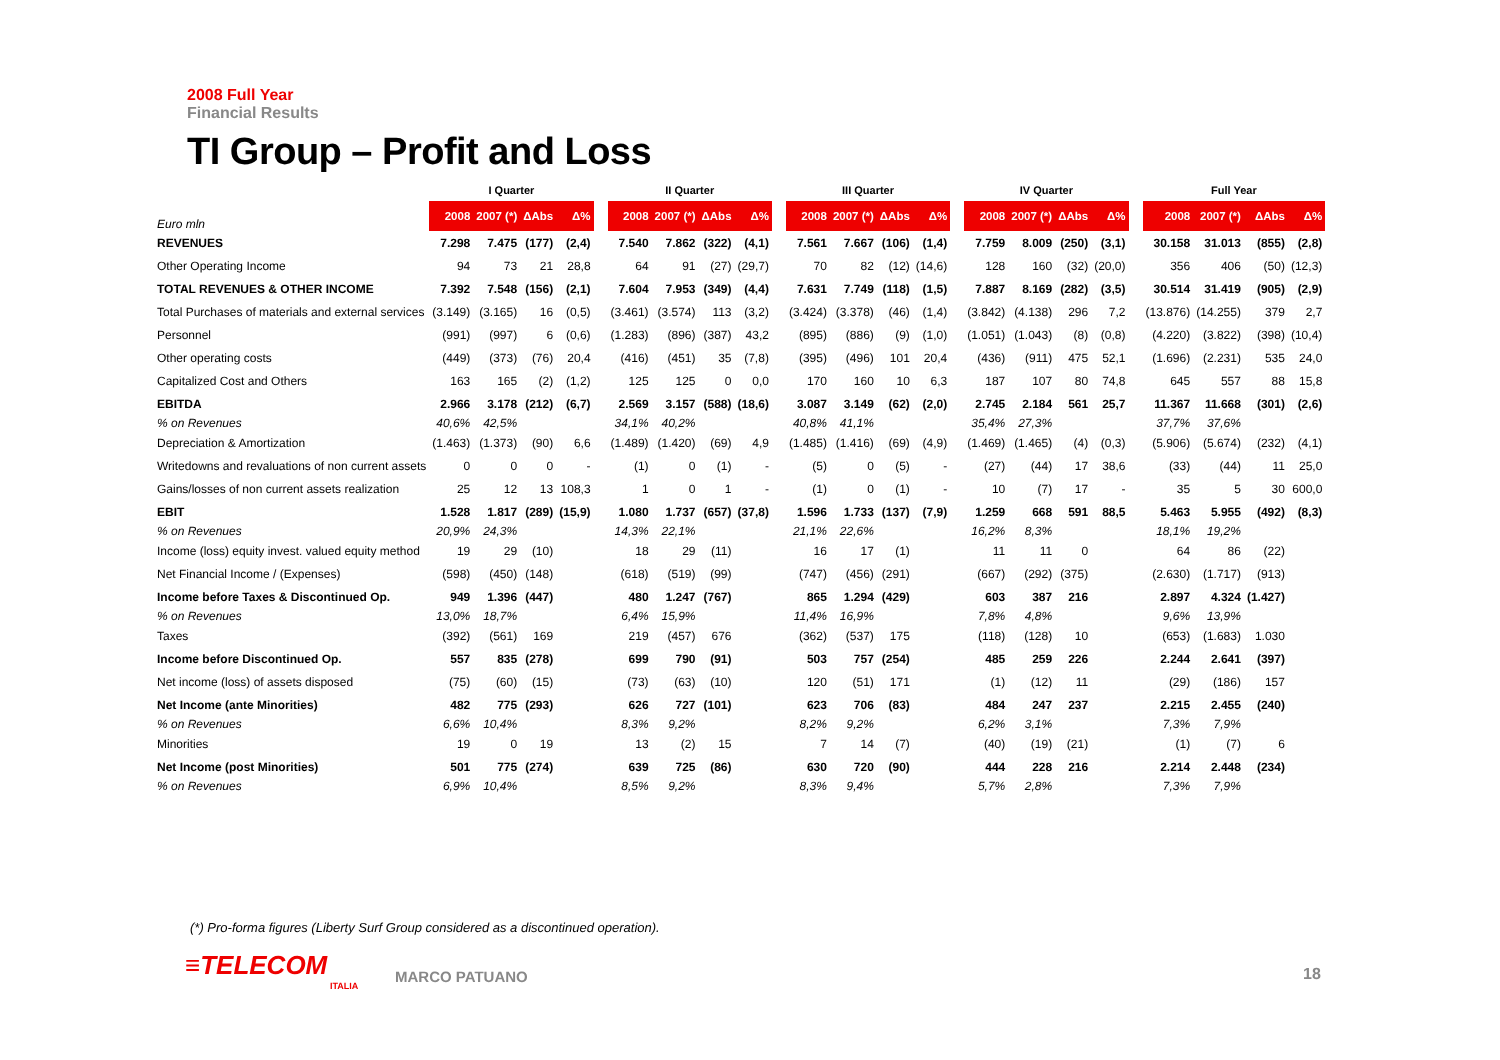2008 Full Year
Financial Results
TI Group – Profit and Loss
| | I Quarter | | | | | II Quarter | | | | | III Quarter | | | | | IV Quarter | | | | | Full Year | | | |
| --- | --- | --- | --- | --- | --- | --- | --- | --- | --- | --- | --- | --- | --- | --- | --- | --- | --- | --- | --- | --- | --- | --- | --- | --- |
| Euro mln | 2008 | 2007 (*) | ΔAbs | Δ% | | 2008 | 2007 (*) | ΔAbs | Δ% | | 2008 | 2007 (*) | ΔAbs | Δ% | | 2008 | 2007 (*) | ΔAbs | Δ% | | 2008 | 2007 (*) | ΔAbs | Δ% |
| REVENUES | 7.298 | 7.475 | (177) | (2,4) | | 7.540 | 7.862 | (322) | (4,1) | | 7.561 | 7.667 | (106) | (1,4) | | 7.759 | 8.009 | (250) | (3,1) | | 30.158 | 31.013 | (855) | (2,8) |
| Other Operating Income | 94 | 73 | 21 | 28,8 | | 64 | 91 | (27) | (29,7) | | 70 | 82 | (12) | (14,6) | | 128 | 160 | (32) | (20,0) | | 356 | 406 | (50) | (12,3) |
| TOTAL REVENUES & OTHER INCOME | 7.392 | 7.548 | (156) | (2,1) | | 7.604 | 7.953 | (349) | (4,4) | | 7.631 | 7.749 | (118) | (1,5) | | 7.887 | 8.169 | (282) | (3,5) | | 30.514 | 31.419 | (905) | (2,9) |
| Total Purchases of materials and external services | (3.149) | (3.165) | 16 | (0,5) | | (3.461) | (3.574) | 113 | (3,2) | | (3.424) | (3.378) | (46) | (1,4) | | (3.842) | (4.138) | 296 | 7,2 | | (13.876) | (14.255) | 379 | 2,7 |
| Personnel | (991) | (997) | 6 | (0,6) | | (1.283) | (896) | (387) | 43,2 | | (895) | (886) | (9) | (1,0) | | (1.051) | (1.043) | (8) | (0,8) | | (4.220) | (3.822) | (398) | (10,4) |
| Other operating costs | (449) | (373) | (76) | 20,4 | | (416) | (451) | 35 | (7,8) | | (395) | (496) | 101 | 20,4 | | (436) | (911) | 475 | 52,1 | | (1.696) | (2.231) | 535 | 24,0 |
| Capitalized Cost and Others | 163 | 165 | (2) | (1,2) | | 125 | 125 | 0 | 0,0 | | 170 | 160 | 10 | 6,3 | | 187 | 107 | 80 | 74,8 | | 645 | 557 | 88 | 15,8 |
| EBITDA | 2.966 | 3.178 | (212) | (6,7) | | 2.569 | 3.157 | (588) | (18,6) | | 3.087 | 3.149 | (62) | (2,0) | | 2.745 | 2.184 | 561 | 25,7 | | 11.367 | 11.668 | (301) | (2,6) |
| % on Revenues | 40,6% | 42,5% | | | | 34,1% | 40,2% | | | | 40,8% | 41,1% | | | | 35,4% | 27,3% | | | | 37,7% | 37,6% | | |
| Depreciation & Amortization | (1.463) | (1.373) | (90) | 6,6 | | (1.489) | (1.420) | (69) | 4,9 | | (1.485) | (1.416) | (69) | (4,9) | | (1.469) | (1.465) | (4) | (0,3) | | (5.906) | (5.674) | (232) | (4,1) |
| Writedowns and revaluations of non current assets | 0 | 0 | 0 | - | | (1) | 0 | (1) | - | | (5) | 0 | (5) | - | | (27) | (44) | 17 | 38,6 | | (33) | (44) | 11 | 25,0 |
| Gains/losses of non current assets realization | 25 | 12 | 13 | 108,3 | | 1 | 0 | 1 | - | | (1) | 0 | (1) | - | | 10 | (7) | 17 | - | | 35 | 5 | 30 | 600,0 |
| EBIT | 1.528 | 1.817 | (289) | (15,9) | | 1.080 | 1.737 | (657) | (37,8) | | 1.596 | 1.733 | (137) | (7,9) | | 1.259 | 668 | 591 | 88,5 | | 5.463 | 5.955 | (492) | (8,3) |
| % on Revenues | 20,9% | 24,3% | | | | 14,3% | 22,1% | | | | 21,1% | 22,6% | | | | 16,2% | 8,3% | | | | 18,1% | 19,2% | | |
| Income (loss) equity invest. valued equity method | 19 | 29 | (10) | | | 18 | 29 | (11) | | | 16 | 17 | (1) | | | 11 | 11 | 0 | | | 64 | 86 | (22) | |
| Net Financial Income / (Expenses) | (598) | (450) | (148) | | | (618) | (519) | (99) | | | (747) | (456) | (291) | | | (667) | (292) | (375) | | | (2.630) | (1.717) | (913) | |
| Income before Taxes & Discontinued Op. | 949 | 1.396 | (447) | | | 480 | 1.247 | (767) | | | 865 | 1.294 | (429) | | | 603 | 387 | 216 | | | 2.897 | 4.324 | (1.427) | |
| % on Revenues | 13,0% | 18,7% | | | | 6,4% | 15,9% | | | | 11,4% | 16,9% | | | | 7,8% | 4,8% | | | | 9,6% | 13,9% | | |
| Taxes | (392) | (561) | 169 | | | 219 | (457) | 676 | | | (362) | (537) | 175 | | | (118) | (128) | 10 | | | (653) | (1.683) | 1.030 | |
| Income before Discontinued Op. | 557 | 835 | (278) | | | 699 | 790 | (91) | | | 503 | 757 | (254) | | | 485 | 259 | 226 | | | 2.244 | 2.641 | (397) | |
| Net income (loss) of assets disposed | (75) | (60) | (15) | | | (73) | (63) | (10) | | | 120 | (51) | 171 | | | (1) | (12) | 11 | | | (29) | (186) | 157 | |
| Net Income (ante Minorities) | 482 | 775 | (293) | | | 626 | 727 | (101) | | | 623 | 706 | (83) | | | 484 | 247 | 237 | | | 2.215 | 2.455 | (240) | |
| % on Revenues | 6,6% | 10,4% | | | | 8,3% | 9,2% | | | | 8,2% | 9,2% | | | | 6,2% | 3,1% | | | | 7,3% | 7,9% | | |
| Minorities | 19 | 0 | 19 | | | 13 | (2) | 15 | | | 7 | 14 | (7) | | | (40) | (19) | (21) | | | (1) | (7) | 6 | |
| Net Income (post Minorities) | 501 | 775 | (274) | | | 639 | 725 | (86) | | | 630 | 720 | (90) | | | 444 | 228 | 216 | | | 2.214 | 2.448 | (234) | |
| % on Revenues | 6,9% | 10,4% | | | | 8,5% | 9,2% | | | | 8,3% | 9,4% | | | | 5,7% | 2,8% | | | | 7,3% | 7,9% | | |
(*) Pro-forma figures (Liberty Surf Group considered as a discontinued operation).
≡TELECOM
ITALIA
MARCO PATUANO 18